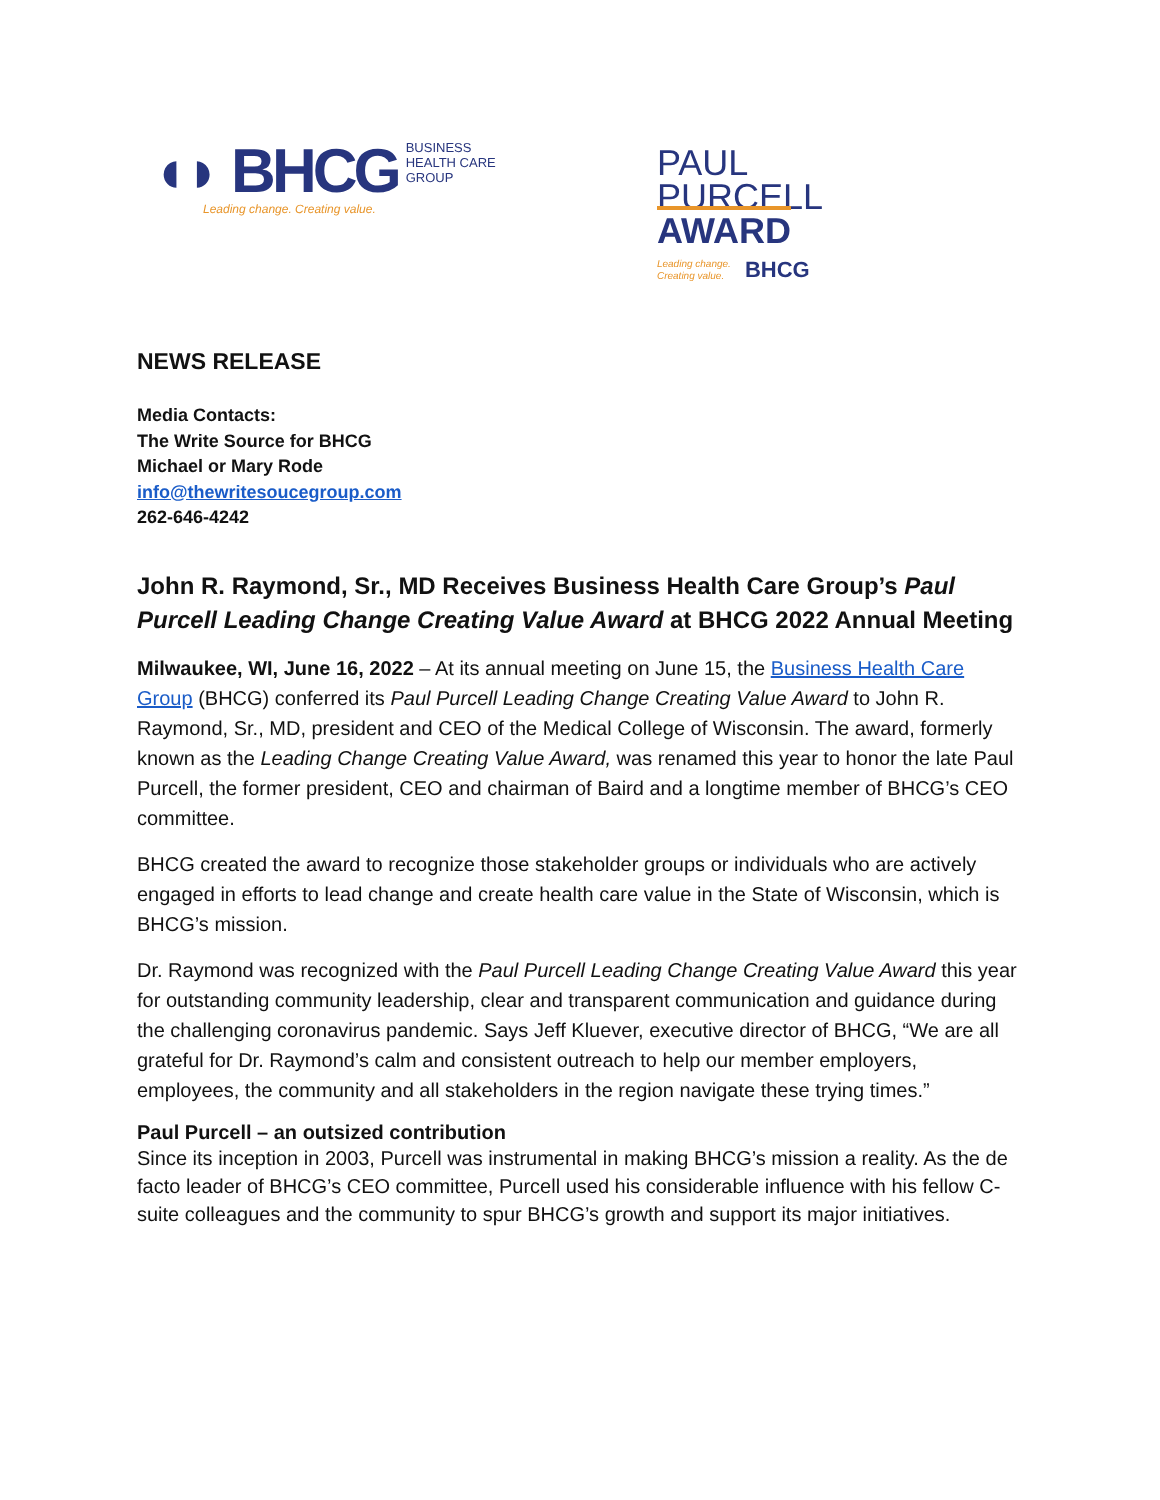◖◗ BHCG BUSINESS
HEALTH CARE
GROUP
Leading change. Creating value.
PAUL
PURCELL
AWARD
Leading change.
Creating value. BHCG
NEWS RELEASE
Media Contacts:
The Write Source for BHCG
Michael or Mary Rode
info@thewritesoucegroup.com
262-646-4242
John R. Raymond, Sr., MD Receives Business Health Care Group’s Paul Purcell Leading Change Creating Value Award at BHCG 2022 Annual Meeting
Milwaukee, WI, June 16, 2022 – At its annual meeting on June 15, the Business Health Care Group (BHCG) conferred its Paul Purcell Leading Change Creating Value Award to John R. Raymond, Sr., MD, president and CEO of the Medical College of Wisconsin. The award, formerly known as the Leading Change Creating Value Award, was renamed this year to honor the late Paul Purcell, the former president, CEO and chairman of Baird and a longtime member of BHCG’s CEO committee.
BHCG created the award to recognize those stakeholder groups or individuals who are actively engaged in efforts to lead change and create health care value in the State of Wisconsin, which is BHCG’s mission.
Dr. Raymond was recognized with the Paul Purcell Leading Change Creating Value Award this year for outstanding community leadership, clear and transparent communication and guidance during the challenging coronavirus pandemic. Says Jeff Kluever, executive director of BHCG, “We are all grateful for Dr. Raymond’s calm and consistent outreach to help our member employers, employees, the community and all stakeholders in the region navigate these trying times.”
Paul Purcell – an outsized contribution
Since its inception in 2003, Purcell was instrumental in making BHCG’s mission a reality. As the de facto leader of BHCG’s CEO committee, Purcell used his considerable influence with his fellow C-suite colleagues and the community to spur BHCG’s growth and support its major initiatives.